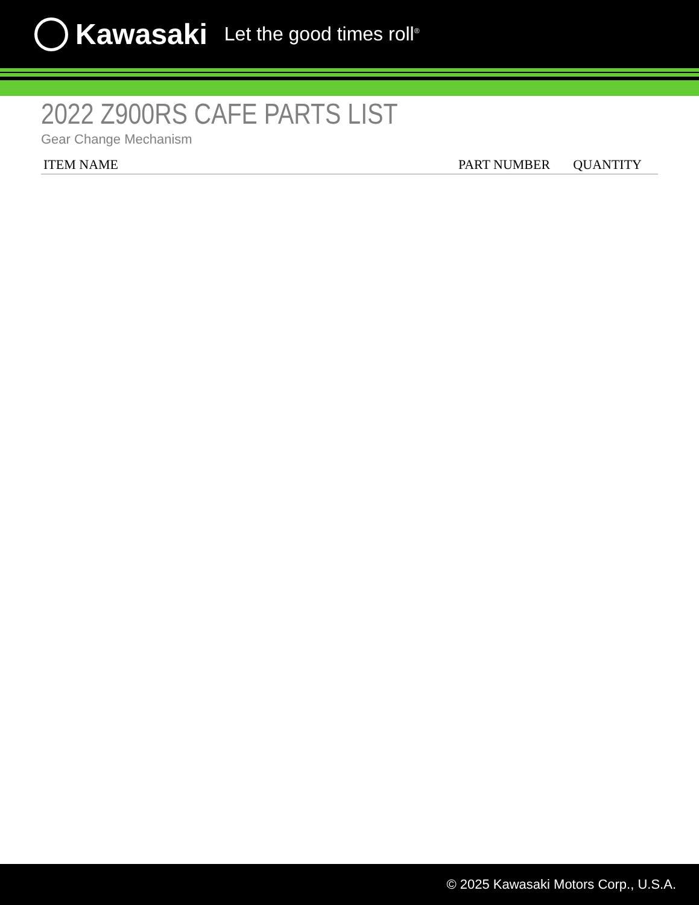Kawasaki Let the good times roll<sup>®</sup>
2022 Z900RS CAFE PARTS LIST
Gear Change Mechanism
| ITEM NAME | PART NUMBER | QUANTITY |
| --- | --- | --- |
© 2025 Kawasaki Motors Corp., U.S.A.